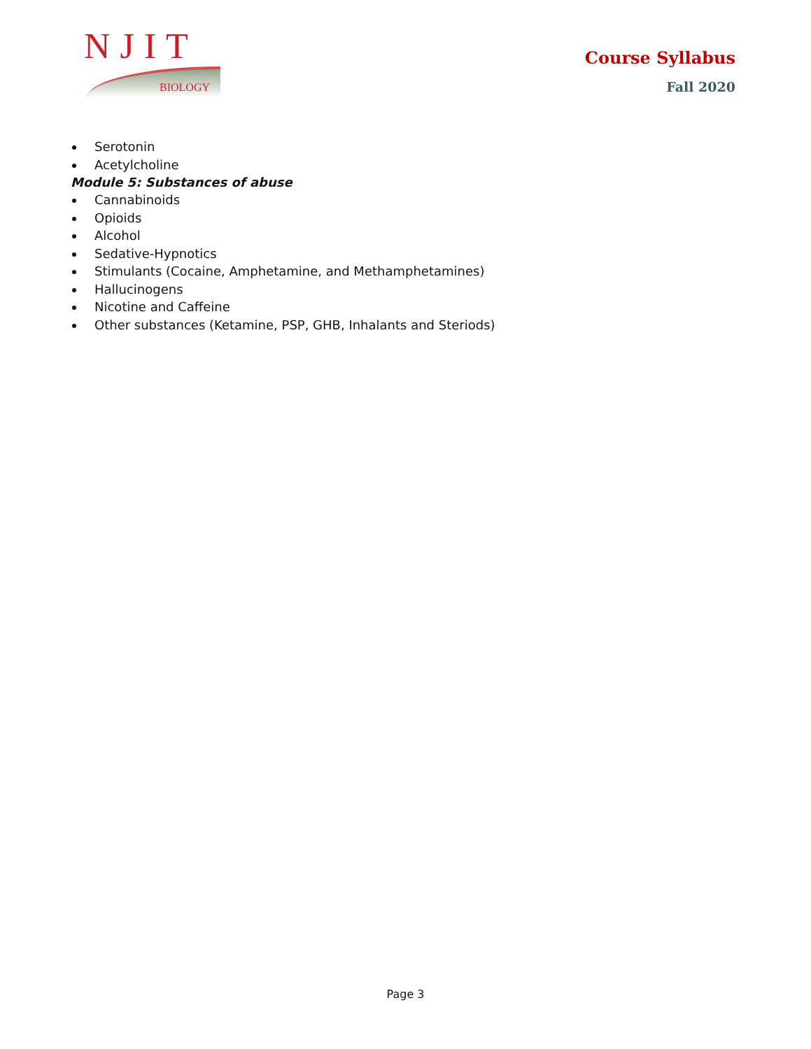NJIT
BIOLOGY
Course Syllabus
Fall 2020
Serotonin
Acetylcholine
Module 5: Substances of abuse
Cannabinoids
Opioids
Alcohol
Sedative-Hypnotics
Stimulants (Cocaine, Amphetamine, and Methamphetamines)
Hallucinogens
Nicotine and Caffeine
Other substances (Ketamine, PSP, GHB, Inhalants and Steriods)
Page 3